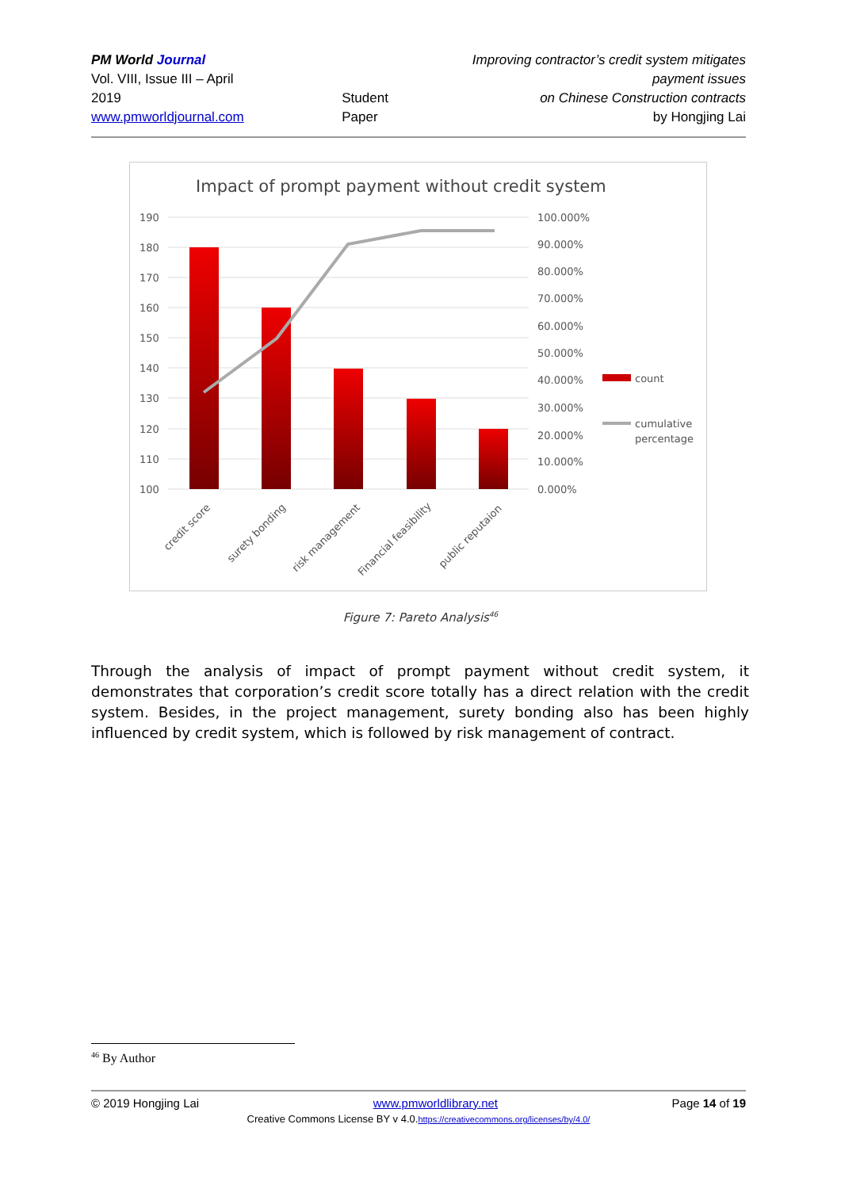PM World Journal
Vol. VIII, Issue III – April 2019
www.pmworldjournal.com
Student Paper Improving contractor’s credit system mitigates payment issues
on Chinese Construction contracts
by Hongjing Lai
Impact of prompt payment without credit system
190
180
170
160
150
140
130
120
110
100
100.000%
90.000%
80.000%
70.000%
60.000%
50.000%
40.000%
30.000%
20.000%
10.000%
0.000%
count
cumulative
percentage
credit score
surety bonding
risk management
Financial feasibility
public reputaion
Figure 7: Pareto Analysis<sup>46</sup>
Through the analysis of impact of prompt payment without credit system, it demonstrates that corporation’s credit score totally has a direct relation with the credit system. Besides, in the project management, surety bonding also has been highly influenced by credit system, which is followed by risk management of contract.
<sup>46</sup> By Author
© 2019 Hongjing Lai www.pmworldlibrary.net Page 14 of 19
Creative Commons License BY v 4.0.https://creativecommons.org/licenses/by/4.0/